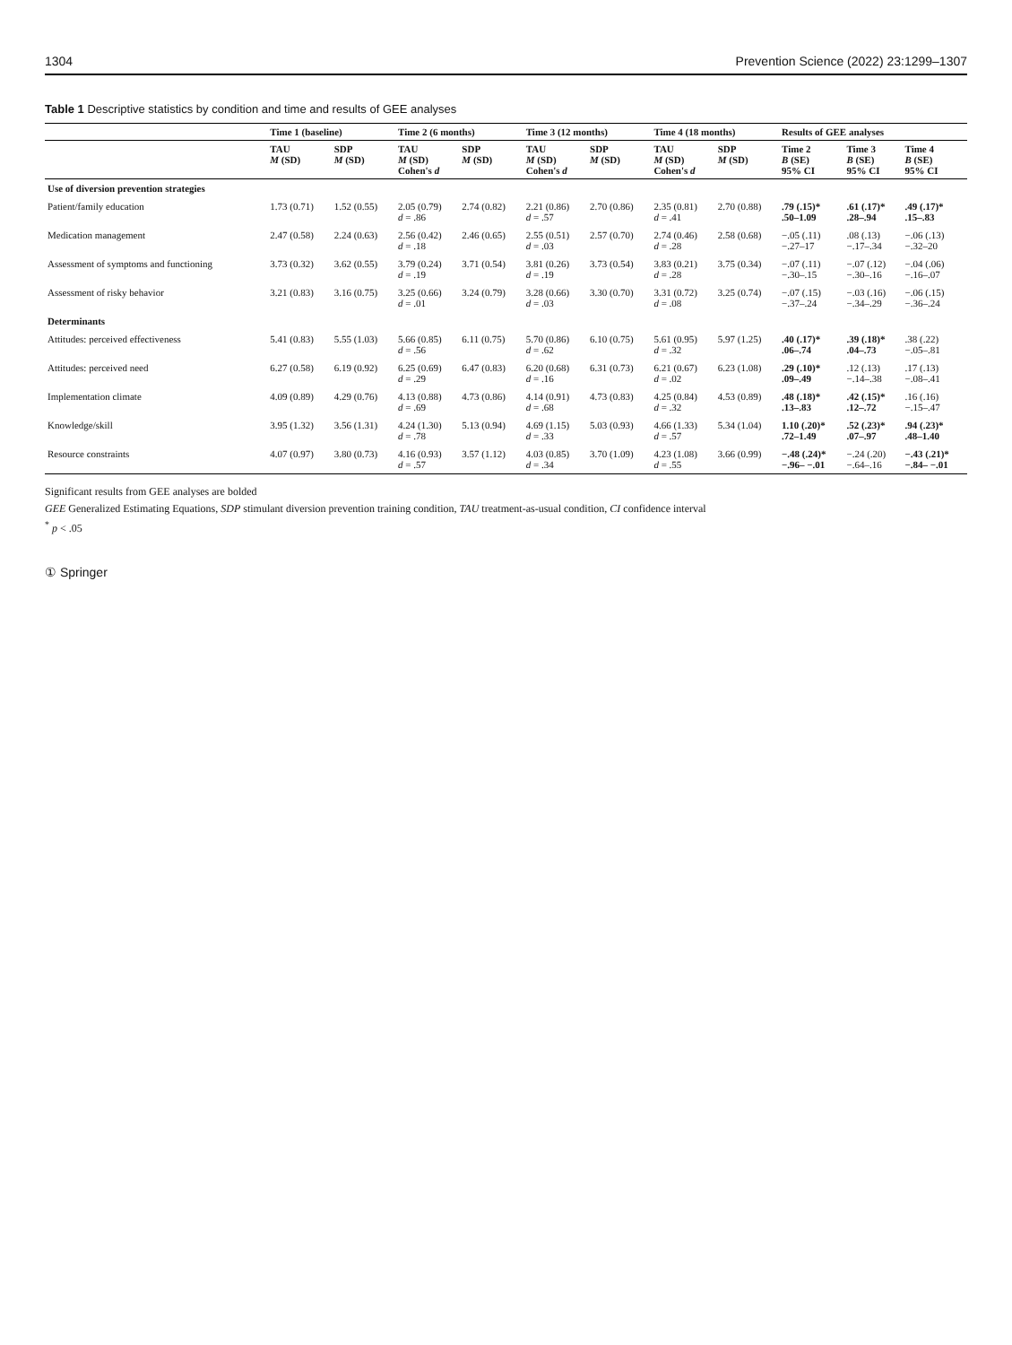1304 Prevention Science (2022) 23:1299–1307
Table 1 Descriptive statistics by condition and time and results of GEE analyses
| | Time 1 (baseline) | | Time 2 (6 months) | | Time 3 (12 months) | | Time 4 (18 months) | | Results of GEE analyses | | |
| --- | --- | --- | --- | --- | --- | --- | --- | --- | --- | --- | --- |
| | TAU M (SD) | SDP M (SD) | TAU M (SD) Cohen's d | SDP M (SD) | TAU M (SD) Cohen's d | SDP M (SD) | TAU M (SD) Cohen's d | SDP M (SD) | Time 2 B (SE) 95% CI | Time 3 B (SE) 95% CI | Time 4 B (SE) 95% CI |
| Use of diversion prevention strategies | | | | | | | | | | | |
| Patient/family education | 1.73 (0.71) | 1.52 (0.55) | 2.05 (0.79) d = .86 | 2.74 (0.82) | 2.21 (0.86) d = .57 | 2.70 (0.86) | 2.35 (0.81) d = .41 | 2.70 (0.88) | .79 (.15)* .50–1.09 | .61 (.17)* .28–.94 | .49 (.17)* .15–.83 |
| Medication management | 2.47 (0.58) | 2.24 (0.63) | 2.56 (0.42) d = .18 | 2.46 (0.65) | 2.55 (0.51) d = .03 | 2.57 (0.70) | 2.74 (0.46) d = .28 | 2.58 (0.68) | −.05 (.11) −.27–17 | .08 (.13) −.17–.34 | −.06 (.13) −.32–20 |
| Assessment of symptoms and functioning | 3.73 (0.32) | 3.62 (0.55) | 3.79 (0.24) d = .19 | 3.71 (0.54) | 3.81 (0.26) d = .19 | 3.73 (0.54) | 3.83 (0.21) d = .28 | 3.75 (0.34) | −.07 (.11) −.30–.15 | −.07 (.12) −.30–.16 | −.04 (.06) −.16–.07 |
| Assessment of risky behavior | 3.21 (0.83) | 3.16 (0.75) | 3.25 (0.66) d = .01 | 3.24 (0.79) | 3.28 (0.66) d = .03 | 3.30 (0.70) | 3.31 (0.72) d = .08 | 3.25 (0.74) | −.07 (.15) −.37–.24 | −.03 (.16) −.34–.29 | −.06 (.15) −.36–.24 |
| Determinants | | | | | | | | | | | |
| Attitudes: perceived effectiveness | 5.41 (0.83) | 5.55 (1.03) | 5.66 (0.85) d = .56 | 6.11 (0.75) | 5.70 (0.86) d = .62 | 6.10 (0.75) | 5.61 (0.95) d = .32 | 5.97 (1.25) | .40 (.17)* .06–.74 | .39 (.18)* .04–.73 | .38 (.22) −.05–.81 |
| Attitudes: perceived need | 6.27 (0.58) | 6.19 (0.92) | 6.25 (0.69) d = .29 | 6.47 (0.83) | 6.20 (0.68) d = .16 | 6.31 (0.73) | 6.21 (0.67) d = .02 | 6.23 (1.08) | .29 (.10)* .09–.49 | .12 (.13) −.14–.38 | .17 (.13) −.08–.41 |
| Implementation climate | 4.09 (0.89) | 4.29 (0.76) | 4.13 (0.88) d = .69 | 4.73 (0.86) | 4.14 (0.91) d = .68 | 4.73 (0.83) | 4.25 (0.84) d = .32 | 4.53 (0.89) | .48 (.18)* .13–.83 | .42 (.15)* .12–.72 | .16 (.16) −.15–.47 |
| Knowledge/skill | 3.95 (1.32) | 3.56 (1.31) | 4.24 (1.30) d = .78 | 5.13 (0.94) | 4.69 (1.15) d = .33 | 5.03 (0.93) | 4.66 (1.33) d = .57 | 5.34 (1.04) | 1.10 (.20)* .72–1.49 | .52 (.23)* .07–.97 | .94 (.23)* .48–1.40 |
| Resource constraints | 4.07 (0.97) | 3.80 (0.73) | 4.16 (0.93) d = .57 | 3.57 (1.12) | 4.03 (0.85) d = .34 | 3.70 (1.09) | 4.23 (1.08) d = .55 | 3.66 (0.99) | −.48 (.24)* −.96– −.01 | −.24 (.20) −.64–.16 | −.43 (.21)* −.84– −.01 |
Significant results from GEE analyses are bolded
GEE Generalized Estimating Equations, SDP stimulant diversion prevention training condition, TAU treatment-as-usual condition, CI confidence interval
<sup>*</sup> p < .05
① Springer